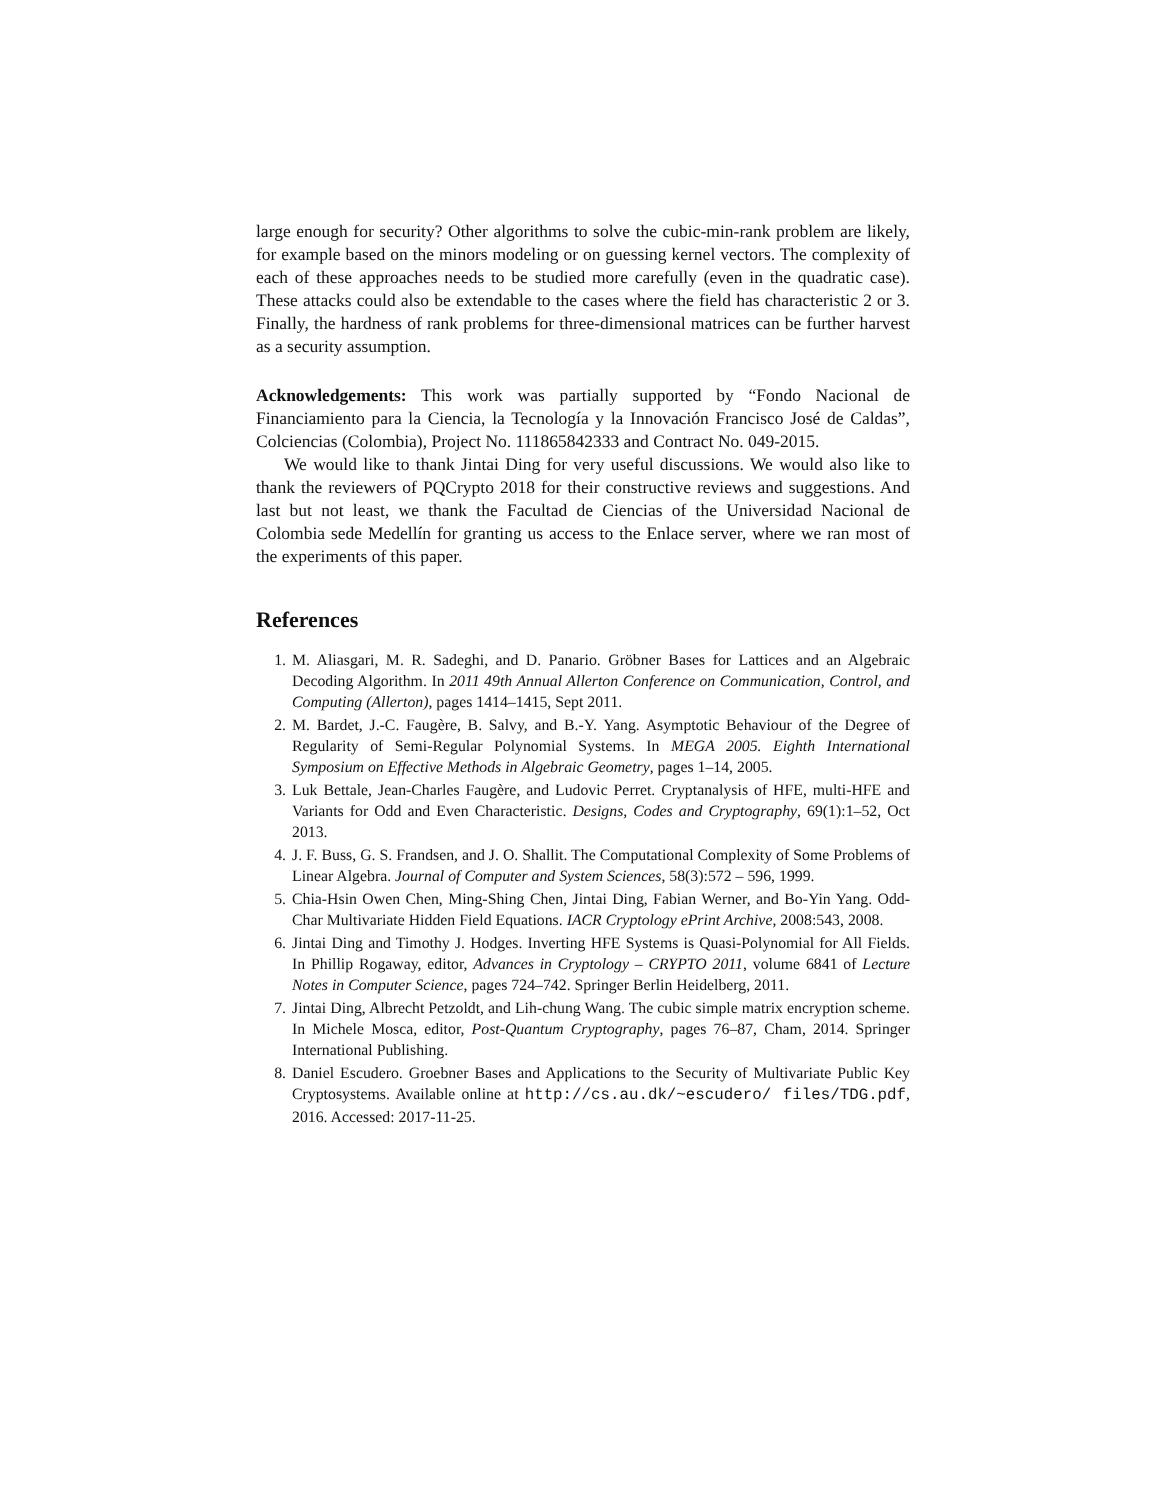large enough for security? Other algorithms to solve the cubic-min-rank problem are likely, for example based on the minors modeling or on guessing kernel vectors. The complexity of each of these approaches needs to be studied more carefully (even in the quadratic case). These attacks could also be extendable to the cases where the field has characteristic 2 or 3. Finally, the hardness of rank problems for three-dimensional matrices can be further harvest as a security assumption.
Acknowledgements: This work was partially supported by “Fondo Nacional de Financiamiento para la Ciencia, la Tecnología y la Innovación Francisco José de Caldas”, Colciencias (Colombia), Project No. 111865842333 and Contract No. 049-2015.
We would like to thank Jintai Ding for very useful discussions. We would also like to thank the reviewers of PQCrypto 2018 for their constructive reviews and suggestions. And last but not least, we thank the Facultad de Ciencias of the Universidad Nacional de Colombia sede Medellín for granting us access to the Enlace server, where we ran most of the experiments of this paper.
References
1. M. Aliasgari, M. R. Sadeghi, and D. Panario. Gröbner Bases for Lattices and an Algebraic Decoding Algorithm. In 2011 49th Annual Allerton Conference on Communication, Control, and Computing (Allerton), pages 1414–1415, Sept 2011.
2. M. Bardet, J.-C. Faugère, B. Salvy, and B.-Y. Yang. Asymptotic Behaviour of the Degree of Regularity of Semi-Regular Polynomial Systems. In MEGA 2005. Eighth International Symposium on Effective Methods in Algebraic Geometry, pages 1–14, 2005.
3. Luk Bettale, Jean-Charles Faugère, and Ludovic Perret. Cryptanalysis of HFE, multi-HFE and Variants for Odd and Even Characteristic. Designs, Codes and Cryptography, 69(1):1–52, Oct 2013.
4. J. F. Buss, G. S. Frandsen, and J. O. Shallit. The Computational Complexity of Some Problems of Linear Algebra. Journal of Computer and System Sciences, 58(3):572 – 596, 1999.
5. Chia-Hsin Owen Chen, Ming-Shing Chen, Jintai Ding, Fabian Werner, and Bo-Yin Yang. Odd-Char Multivariate Hidden Field Equations. IACR Cryptology ePrint Archive, 2008:543, 2008.
6. Jintai Ding and Timothy J. Hodges. Inverting HFE Systems is Quasi-Polynomial for All Fields. In Phillip Rogaway, editor, Advances in Cryptology – CRYPTO 2011, volume 6841 of Lecture Notes in Computer Science, pages 724–742. Springer Berlin Heidelberg, 2011.
7. Jintai Ding, Albrecht Petzoldt, and Lih-chung Wang. The cubic simple matrix encryption scheme. In Michele Mosca, editor, Post-Quantum Cryptography, pages 76–87, Cham, 2014. Springer International Publishing.
8. Daniel Escudero. Groebner Bases and Applications to the Security of Multivariate Public Key Cryptosystems. Available online at http://cs.au.dk/~escudero/ files/TDG.pdf, 2016. Accessed: 2017-11-25.